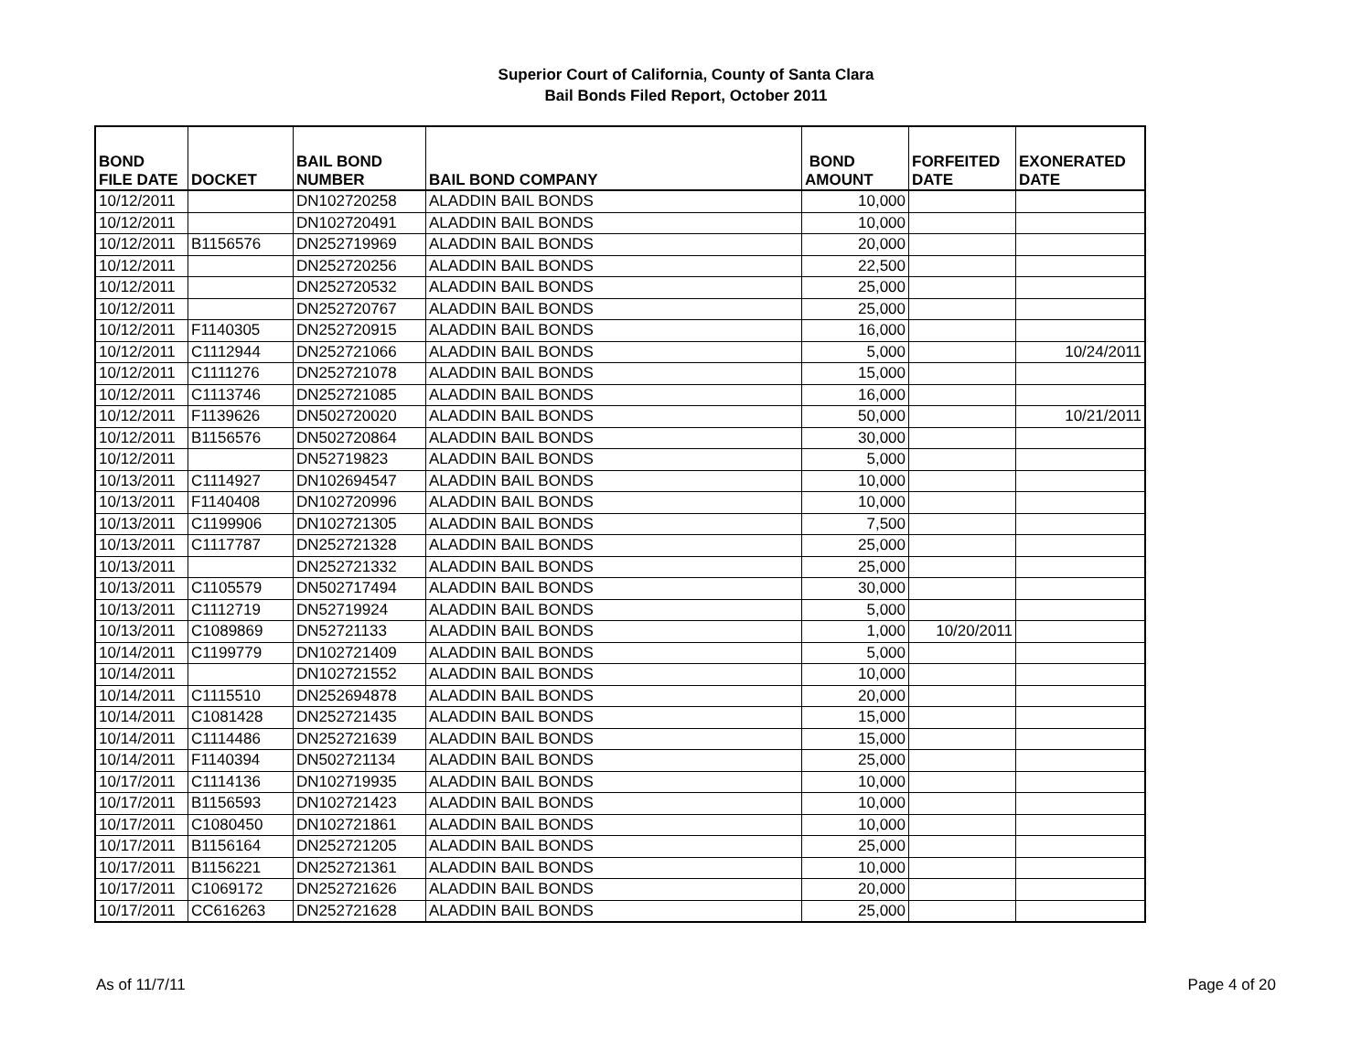Superior Court of California, County of Santa Clara
Bail Bonds Filed Report, October 2011
| BOND FILE DATE | DOCKET | BAIL BOND NUMBER | BAIL BOND COMPANY | BOND AMOUNT | FORFEITED DATE | EXONERATED DATE |
| --- | --- | --- | --- | --- | --- | --- |
| 10/12/2011 | | DN102720258 | ALADDIN BAIL BONDS | 10,000 | | |
| 10/12/2011 | | DN102720491 | ALADDIN BAIL BONDS | 10,000 | | |
| 10/12/2011 | B1156576 | DN252719969 | ALADDIN BAIL BONDS | 20,000 | | |
| 10/12/2011 | | DN252720256 | ALADDIN BAIL BONDS | 22,500 | | |
| 10/12/2011 | | DN252720532 | ALADDIN BAIL BONDS | 25,000 | | |
| 10/12/2011 | | DN252720767 | ALADDIN BAIL BONDS | 25,000 | | |
| 10/12/2011 | F1140305 | DN252720915 | ALADDIN BAIL BONDS | 16,000 | | |
| 10/12/2011 | C1112944 | DN252721066 | ALADDIN BAIL BONDS | 5,000 | | 10/24/2011 |
| 10/12/2011 | C1111276 | DN252721078 | ALADDIN BAIL BONDS | 15,000 | | |
| 10/12/2011 | C1113746 | DN252721085 | ALADDIN BAIL BONDS | 16,000 | | |
| 10/12/2011 | F1139626 | DN502720020 | ALADDIN BAIL BONDS | 50,000 | | 10/21/2011 |
| 10/12/2011 | B1156576 | DN502720864 | ALADDIN BAIL BONDS | 30,000 | | |
| 10/12/2011 | | DN52719823 | ALADDIN BAIL BONDS | 5,000 | | |
| 10/13/2011 | C1114927 | DN102694547 | ALADDIN BAIL BONDS | 10,000 | | |
| 10/13/2011 | F1140408 | DN102720996 | ALADDIN BAIL BONDS | 10,000 | | |
| 10/13/2011 | C1199906 | DN102721305 | ALADDIN BAIL BONDS | 7,500 | | |
| 10/13/2011 | C1117787 | DN252721328 | ALADDIN BAIL BONDS | 25,000 | | |
| 10/13/2011 | | DN252721332 | ALADDIN BAIL BONDS | 25,000 | | |
| 10/13/2011 | C1105579 | DN502717494 | ALADDIN BAIL BONDS | 30,000 | | |
| 10/13/2011 | C1112719 | DN52719924 | ALADDIN BAIL BONDS | 5,000 | | |
| 10/13/2011 | C1089869 | DN52721133 | ALADDIN BAIL BONDS | 1,000 | 10/20/2011 | |
| 10/14/2011 | C1199779 | DN102721409 | ALADDIN BAIL BONDS | 5,000 | | |
| 10/14/2011 | | DN102721552 | ALADDIN BAIL BONDS | 10,000 | | |
| 10/14/2011 | C1115510 | DN252694878 | ALADDIN BAIL BONDS | 20,000 | | |
| 10/14/2011 | C1081428 | DN252721435 | ALADDIN BAIL BONDS | 15,000 | | |
| 10/14/2011 | C1114486 | DN252721639 | ALADDIN BAIL BONDS | 15,000 | | |
| 10/14/2011 | F1140394 | DN502721134 | ALADDIN BAIL BONDS | 25,000 | | |
| 10/17/2011 | C1114136 | DN102719935 | ALADDIN BAIL BONDS | 10,000 | | |
| 10/17/2011 | B1156593 | DN102721423 | ALADDIN BAIL BONDS | 10,000 | | |
| 10/17/2011 | C1080450 | DN102721861 | ALADDIN BAIL BONDS | 10,000 | | |
| 10/17/2011 | B1156164 | DN252721205 | ALADDIN BAIL BONDS | 25,000 | | |
| 10/17/2011 | B1156221 | DN252721361 | ALADDIN BAIL BONDS | 10,000 | | |
| 10/17/2011 | C1069172 | DN252721626 | ALADDIN BAIL BONDS | 20,000 | | |
| 10/17/2011 | CC616263 | DN252721628 | ALADDIN BAIL BONDS | 25,000 | | |
As of 11/7/11 Page 4 of 20